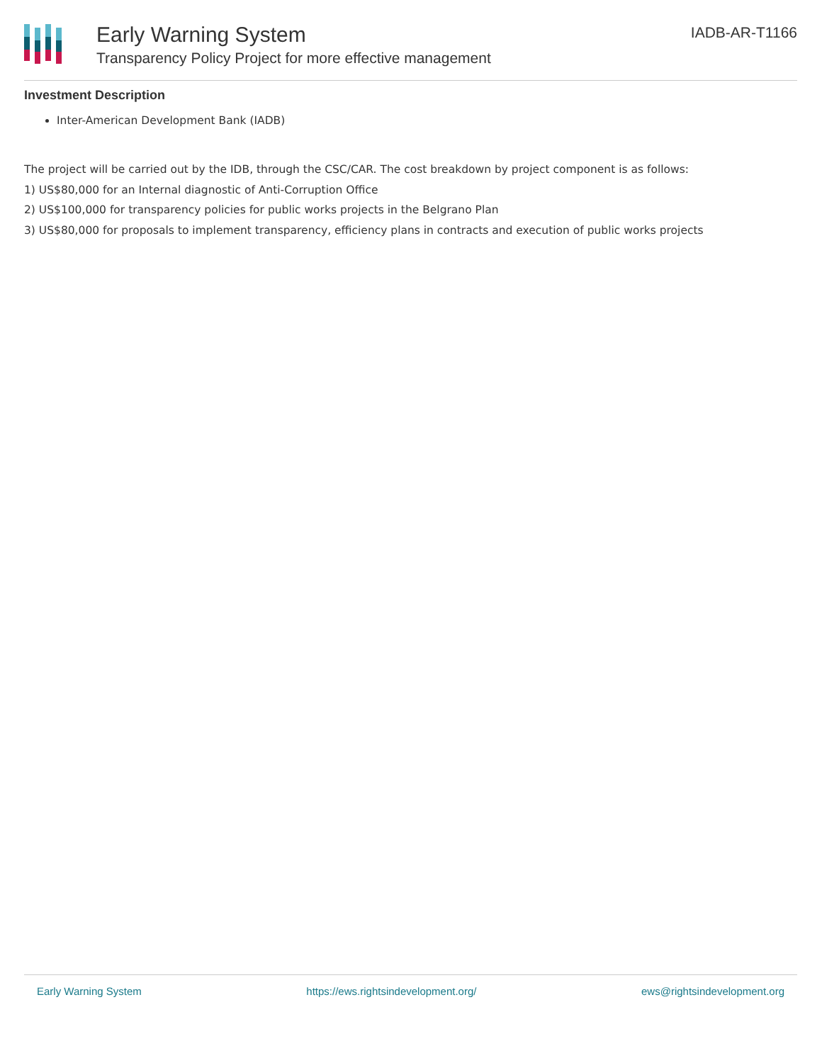Early Warning System
Transparency Policy Project for more effective management
IADB-AR-T1166
Investment Description
Inter-American Development Bank (IADB)
The project will be carried out by the IDB, through the CSC/CAR. The cost breakdown by project component is as follows:
1) US$80,000 for an Internal diagnostic of Anti-Corruption Office
2) US$100,000 for transparency policies for public works projects in the Belgrano Plan
3) US$80,000 for proposals to implement transparency, efficiency plans in contracts and execution of public works projects
Early Warning System https://ews.rightsindevelopment.org/ ews@rightsindevelopment.org